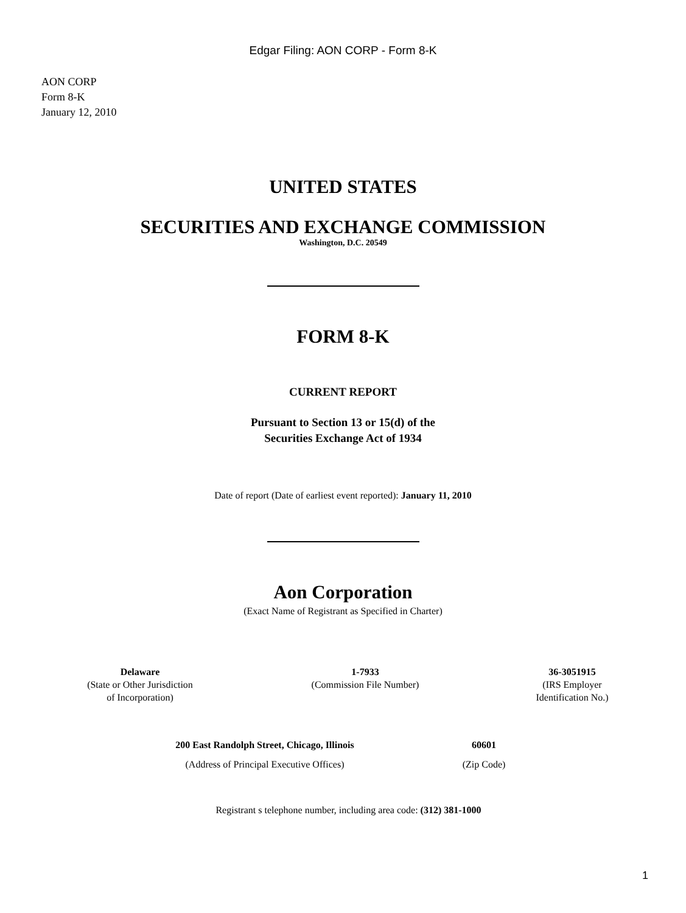Edgar Filing: AON CORP - Form 8-K
AON CORP
Form 8-K
January 12, 2010
UNITED STATES
SECURITIES AND EXCHANGE COMMISSION
Washington, D.C. 20549
FORM 8-K
CURRENT REPORT
Pursuant to Section 13 or 15(d) of the
Securities Exchange Act of 1934
Date of report (Date of earliest event reported): January 11, 2010
Aon Corporation
(Exact Name of Registrant as Specified in Charter)
| Delaware (State or Other Jurisdiction of Incorporation) | 1-7933 (Commission File Number) | 36-3051915 (IRS Employer Identification No.) |
| 200 East Randolph Street, Chicago, Illinois (Address of Principal Executive Offices) | 60601 (Zip Code) |
Registrant s telephone number, including area code: (312) 381-1000
1